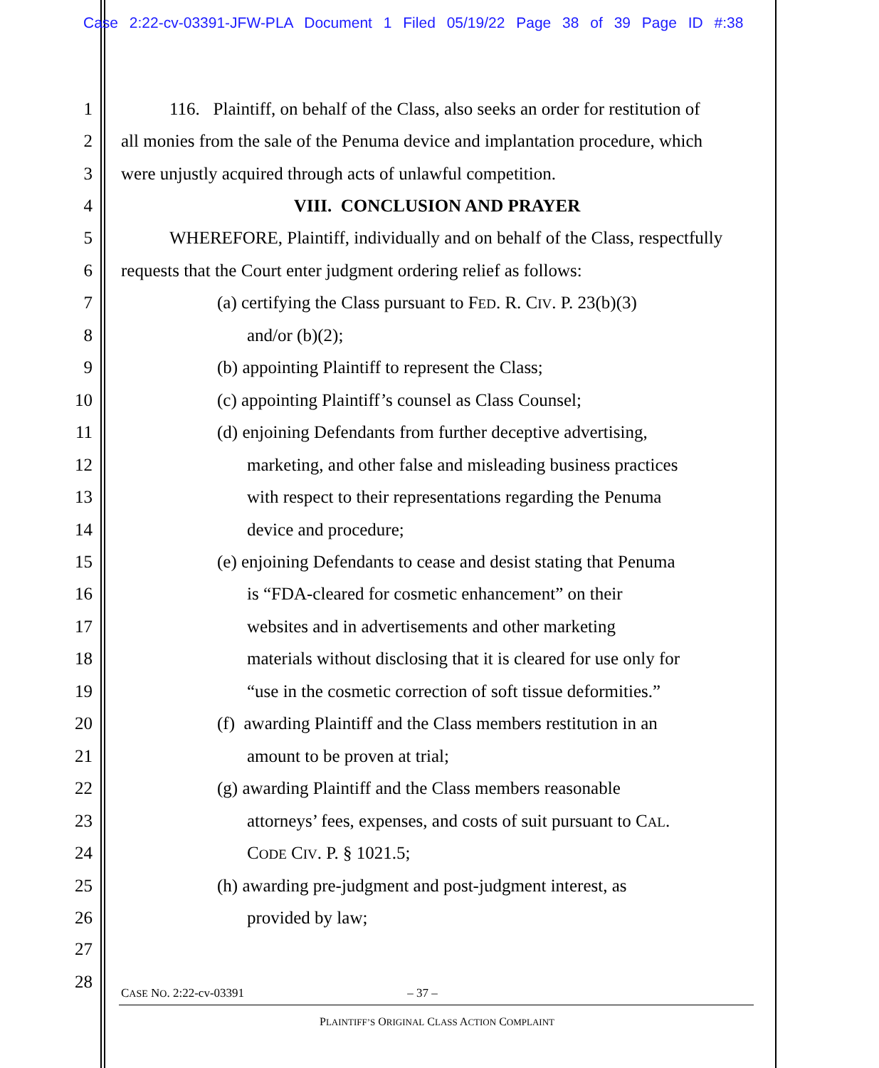Case 2:22-cv-03391-JFW-PLA Document 1 Filed 05/19/22 Page 38 of 39 Page ID #:38
1 116. Plaintiff, on behalf of the Class, also seeks an order for restitution of
2 all monies from the sale of the Penuma device and implantation procedure, which
3 were unjustly acquired through acts of unlawful competition.
4 VIII. CONCLUSION AND PRAYER
5 WHEREFORE, Plaintiff, individually and on behalf of the Class, respectfully
6 requests that the Court enter judgment ordering relief as follows:
7 (a) certifying the Class pursuant to FED. R. CIV. P. 23(b)(3)
8 and/or (b)(2);
9 (b) appointing Plaintiff to represent the Class;
10 (c) appointing Plaintiff’s counsel as Class Counsel;
11 (d) enjoining Defendants from further deceptive advertising,
12 marketing, and other false and misleading business practices
13 with respect to their representations regarding the Penuma
14 device and procedure;
15 (e) enjoining Defendants to cease and desist stating that Penuma
16 is “FDA-cleared for cosmetic enhancement” on their
17 websites and in advertisements and other marketing
18 materials without disclosing that it is cleared for use only for
19 “use in the cosmetic correction of soft tissue deformities.”
20 (f) awarding Plaintiff and the Class members restitution in an
21 amount to be proven at trial;
22 (g) awarding Plaintiff and the Class members reasonable
23 attorneys’ fees, expenses, and costs of suit pursuant to CAL.
24 CODE CIV. P. § 1021.5;
25 (h) awarding pre-judgment and post-judgment interest, as
26 provided by law;
27
28
CASE NO. 2:22-cv-03391 – 37 –
PLAINTIFF’S ORIGINAL CLASS ACTION COMPLAINT